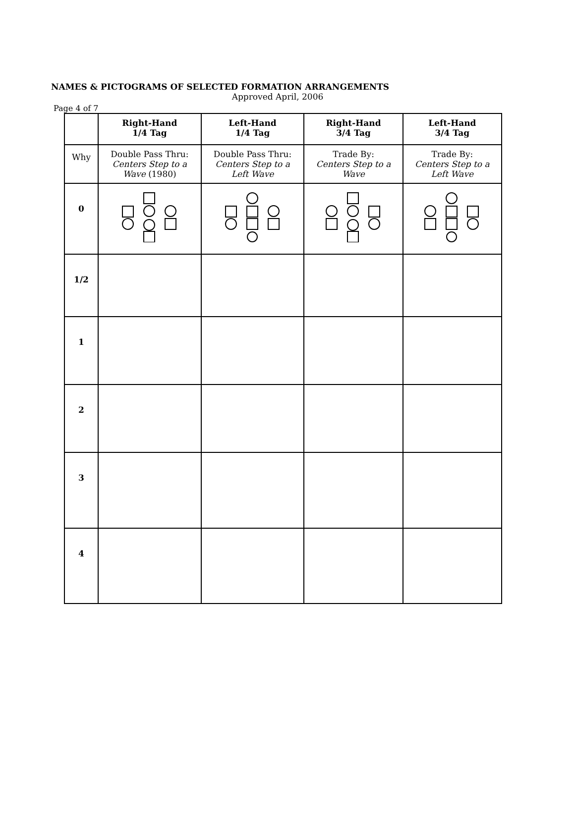NAMES & PICTOGRAMS OF SELECTED FORMATION ARRANGEMENTS
Approved April, 2006
Page 4 of 7
| | Right-Hand 1/4 Tag | Left-Hand 1/4 Tag | Right-Hand 3/4 Tag | Left-Hand 3/4 Tag |
| --- | --- | --- | --- | --- |
| Why | Double Pass Thru: Centers Step to a Wave (1980) | Double Pass Thru: Centers Step to a Left Wave | Trade By: Centers Step to a Wave | Trade By: Centers Step to a Left Wave |
| 0 | | | | |
| 1/2 | | | | |
| 1 | | | | |
| 2 | | | | |
| 3 | | | | |
| 4 | | | | |